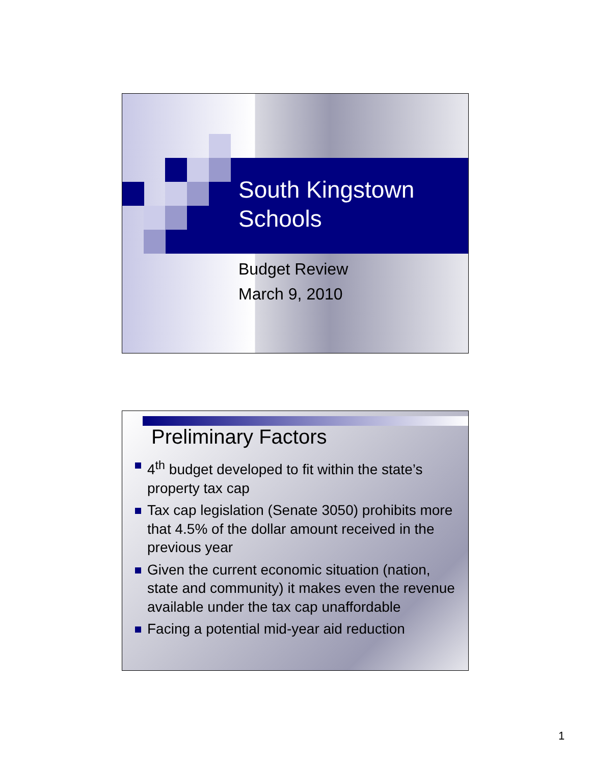South Kingstown
Schools
Budget Review
March 9, 2010
Preliminary Factors
4<sup>th</sup> budget developed to fit within the state’s property tax cap
Tax cap legislation (Senate 3050) prohibits more that 4.5% of the dollar amount received in the previous year
Given the current economic situation (nation, state and community) it makes even the revenue available under the tax cap unaffordable
Facing a potential mid-year aid reduction
1